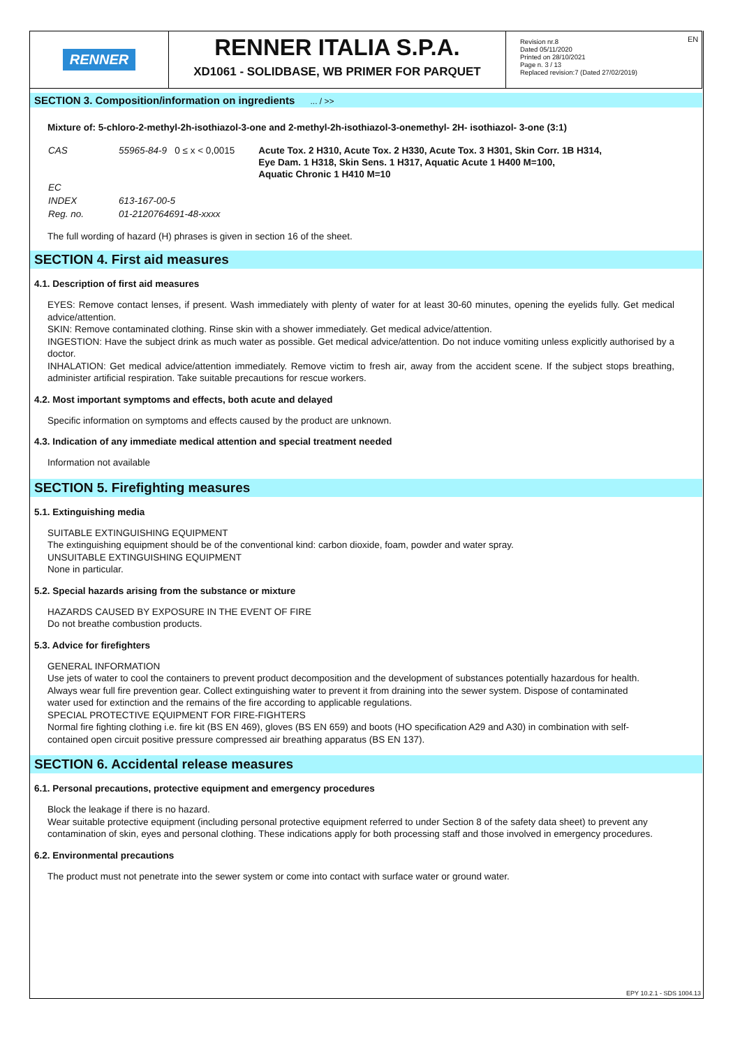EN
RENNER
RENNER ITALIA S.P.A.
XD1061 - SOLIDBASE, WB PRIMER FOR PARQUET
Revision nr.8
Dated 05/11/2020
Printed on 28/10/2021
Page n. 3 / 13
Replaced revision:7 (Dated 27/02/2019)
SECTION 3. Composition/information on ingredients ... / >>
Mixture of: 5-chloro-2-methyl-2h-isothiazol-3-one and 2-methyl-2h-isothiazol-3-onemethyl- 2H- isothiazol- 3-one (3:1)
| CAS | 55965-84-9 0 ≤ x < 0,0015 | Acute Tox. 2 H310, Acute Tox. 2 H330, Acute Tox. 3 H301, Skin Corr. 1B H314, Eye Dam. 1 H318, Skin Sens. 1 H317, Aquatic Acute 1 H400 M=100, Aquatic Chronic 1 H410 M=10 |
| EC | | |
| INDEX | 613-167-00-5 | |
| Reg. no. | 01-2120764691-48-xxxx | |
The full wording of hazard (H) phrases is given in section 16 of the sheet.
SECTION 4. First aid measures
4.1. Description of first aid measures
EYES: Remove contact lenses, if present. Wash immediately with plenty of water for at least 30-60 minutes, opening the eyelids fully. Get medical advice/attention.
SKIN: Remove contaminated clothing. Rinse skin with a shower immediately. Get medical advice/attention.
INGESTION: Have the subject drink as much water as possible. Get medical advice/attention. Do not induce vomiting unless explicitly authorised by a doctor.
INHALATION: Get medical advice/attention immediately. Remove victim to fresh air, away from the accident scene. If the subject stops breathing, administer artificial respiration. Take suitable precautions for rescue workers.
4.2. Most important symptoms and effects, both acute and delayed
Specific information on symptoms and effects caused by the product are unknown.
4.3. Indication of any immediate medical attention and special treatment needed
Information not available
SECTION 5. Firefighting measures
5.1. Extinguishing media
SUITABLE EXTINGUISHING EQUIPMENT
The extinguishing equipment should be of the conventional kind: carbon dioxide, foam, powder and water spray.
UNSUITABLE EXTINGUISHING EQUIPMENT
None in particular.
5.2. Special hazards arising from the substance or mixture
HAZARDS CAUSED BY EXPOSURE IN THE EVENT OF FIRE
Do not breathe combustion products.
5.3. Advice for firefighters
GENERAL INFORMATION
Use jets of water to cool the containers to prevent product decomposition and the development of substances potentially hazardous for health. Always wear full fire prevention gear. Collect extinguishing water to prevent it from draining into the sewer system. Dispose of contaminated water used for extinction and the remains of the fire according to applicable regulations.
SPECIAL PROTECTIVE EQUIPMENT FOR FIRE-FIGHTERS
Normal fire fighting clothing i.e. fire kit (BS EN 469), gloves (BS EN 659) and boots (HO specification A29 and A30) in combination with self-contained open circuit positive pressure compressed air breathing apparatus (BS EN 137).
SECTION 6. Accidental release measures
6.1. Personal precautions, protective equipment and emergency procedures
Block the leakage if there is no hazard.
Wear suitable protective equipment (including personal protective equipment referred to under Section 8 of the safety data sheet) to prevent any contamination of skin, eyes and personal clothing. These indications apply for both processing staff and those involved in emergency procedures.
6.2. Environmental precautions
The product must not penetrate into the sewer system or come into contact with surface water or ground water.
EPY 10.2.1 - SDS 1004.13